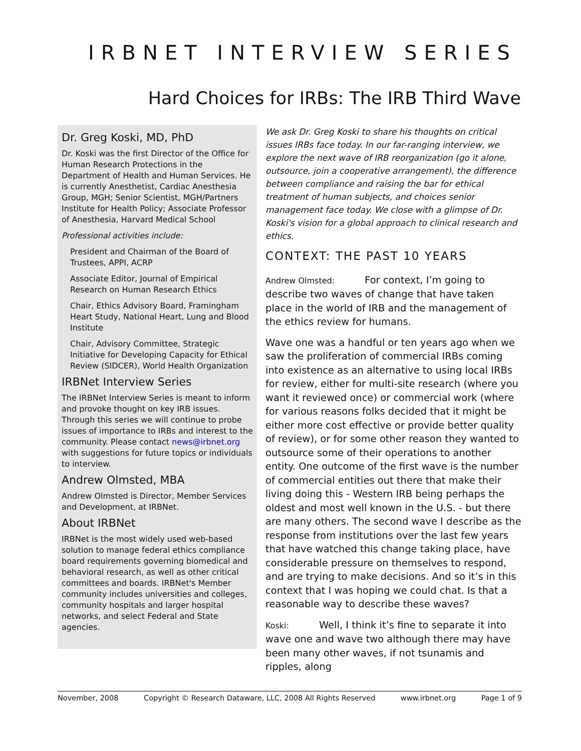IRBNET INTERVIEW SERIES
Hard Choices for IRBs: The IRB Third Wave
Dr. Greg Koski, MD, PhD
Dr. Koski was the first Director of the Office for Human Research Protections in the Department of Health and Human Services. He is currently Anesthetist, Cardiac Anesthesia Group, MGH; Senior Scientist, MGH/Partners Institute for Health Policy; Associate Professor of Anesthesia, Harvard Medical School
Professional activities include:
President and Chairman of the Board of Trustees, APPI, ACRP
Associate Editor, Journal of Empirical Research on Human Research Ethics
Chair, Ethics Advisory Board, Framingham Heart Study, National Heart, Lung and Blood Institute
Chair, Advisory Committee, Strategic Initiative for Developing Capacity for Ethical Review (SIDCER), World Health Organization
IRBNet Interview Series
The IRBNet Interview Series is meant to inform and provoke thought on key IRB issues. Through this series we will continue to probe issues of importance to IRBs and interest to the community. Please contact news@irbnet.org with suggestions for future topics or individuals to interview.
Andrew Olmsted, MBA
Andrew Olmsted is Director, Member Services and Development, at IRBNet.
About IRBNet
IRBNet is the most widely used web-based solution to manage federal ethics compliance board requirements governing biomedical and behavioral research, as well as other critical committees and boards. IRBNet's Member community includes universities and colleges, community hospitals and larger hospital networks, and select Federal and State agencies.
We ask Dr. Greg Koski to share his thoughts on critical issues IRBs face today. In our far-ranging interview, we explore the next wave of IRB reorganization (go it alone, outsource, join a cooperative arrangement), the difference between compliance and raising the bar for ethical treatment of human subjects, and choices senior management face today. We close with a glimpse of Dr. Koski's vision for a global approach to clinical research and ethics.
CONTEXT: THE PAST 10 YEARS
Andrew Olmsted: For context, I’m going to describe two waves of change that have taken place in the world of IRB and the management of the ethics review for humans.
Wave one was a handful or ten years ago when we saw the proliferation of commercial IRBs coming into existence as an alternative to using local IRBs for review, either for multi-site research (where you want it reviewed once) or commercial work (where for various reasons folks decided that it might be either more cost effective or provide better quality of review), or for some other reason they wanted to outsource some of their operations to another entity. One outcome of the first wave is the number of commercial entities out there that make their living doing this - Western IRB being perhaps the oldest and most well known in the U.S. - but there are many others. The second wave I describe as the response from institutions over the last few years that have watched this change taking place, have considerable pressure on themselves to respond, and are trying to make decisions. And so it’s in this context that I was hoping we could chat. Is that a reasonable way to describe these waves?
Koski: Well, I think it’s fine to separate it into wave one and wave two although there may have been many other waves, if not tsunamis and ripples, along
November, 2008 Copyright © Research Dataware, LLC, 2008 All Rights Reserved www.irbnet.org Page 1 of 9